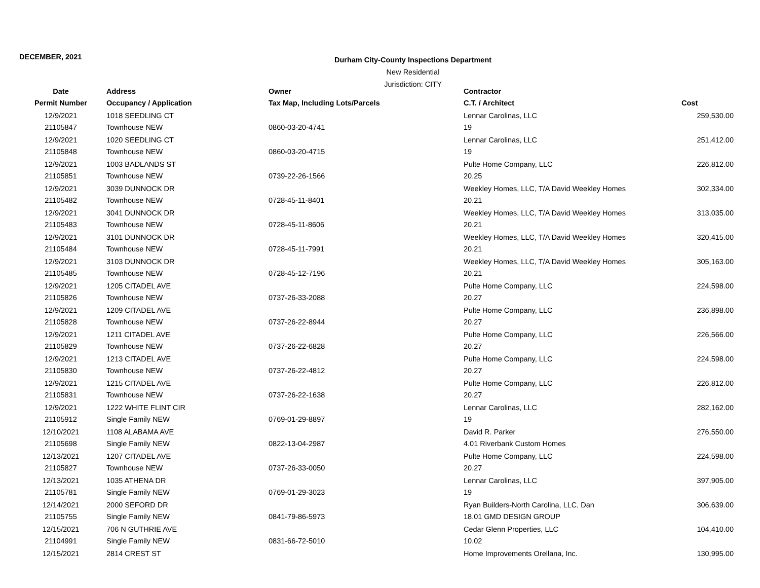DECEMBER, 2021
Durham City-County Inspections Department
New Residential
Jurisdiction: CITY
| Date | Address | Owner | Contractor | |
| --- | --- | --- | --- | --- |
| Permit Number | Occupancy / Application | Tax Map, Including Lots/Parcels | C.T. / Architect | Cost |
| 12/9/2021 | 1018 SEEDLING CT | | Lennar Carolinas, LLC | 259,530.00 |
| 21105847 | Townhouse NEW | 0860-03-20-4741 | 19 | |
| 12/9/2021 | 1020 SEEDLING CT | | Lennar Carolinas, LLC | 251,412.00 |
| 21105848 | Townhouse NEW | 0860-03-20-4715 | 19 | |
| 12/9/2021 | 1003 BADLANDS ST | | Pulte Home Company, LLC | 226,812.00 |
| 21105851 | Townhouse NEW | 0739-22-26-1566 | 20.25 | |
| 12/9/2021 | 3039 DUNNOCK DR | | Weekley Homes, LLC, T/A David Weekley Homes | 302,334.00 |
| 21105482 | Townhouse NEW | 0728-45-11-8401 | 20.21 | |
| 12/9/2021 | 3041 DUNNOCK DR | | Weekley Homes, LLC, T/A David Weekley Homes | 313,035.00 |
| 21105483 | Townhouse NEW | 0728-45-11-8606 | 20.21 | |
| 12/9/2021 | 3101 DUNNOCK DR | | Weekley Homes, LLC, T/A David Weekley Homes | 320,415.00 |
| 21105484 | Townhouse NEW | 0728-45-11-7991 | 20.21 | |
| 12/9/2021 | 3103 DUNNOCK DR | | Weekley Homes, LLC, T/A David Weekley Homes | 305,163.00 |
| 21105485 | Townhouse NEW | 0728-45-12-7196 | 20.21 | |
| 12/9/2021 | 1205 CITADEL AVE | | Pulte Home Company, LLC | 224,598.00 |
| 21105826 | Townhouse NEW | 0737-26-33-2088 | 20.27 | |
| 12/9/2021 | 1209 CITADEL AVE | | Pulte Home Company, LLC | 236,898.00 |
| 21105828 | Townhouse NEW | 0737-26-22-8944 | 20.27 | |
| 12/9/2021 | 1211 CITADEL AVE | | Pulte Home Company, LLC | 226,566.00 |
| 21105829 | Townhouse NEW | 0737-26-22-6828 | 20.27 | |
| 12/9/2021 | 1213 CITADEL AVE | | Pulte Home Company, LLC | 224,598.00 |
| 21105830 | Townhouse NEW | 0737-26-22-4812 | 20.27 | |
| 12/9/2021 | 1215 CITADEL AVE | | Pulte Home Company, LLC | 226,812.00 |
| 21105831 | Townhouse NEW | 0737-26-22-1638 | 20.27 | |
| 12/9/2021 | 1222 WHITE FLINT CIR | | Lennar Carolinas, LLC | 282,162.00 |
| 21105912 | Single Family NEW | 0769-01-29-8897 | 19 | |
| 12/10/2021 | 1108 ALABAMA AVE | | David R. Parker | 276,550.00 |
| 21105698 | Single Family NEW | 0822-13-04-2987 | 4.01 Riverbank Custom Homes | |
| 12/13/2021 | 1207 CITADEL AVE | | Pulte Home Company, LLC | 224,598.00 |
| 21105827 | Townhouse NEW | 0737-26-33-0050 | 20.27 | |
| 12/13/2021 | 1035 ATHENA DR | | Lennar Carolinas, LLC | 397,905.00 |
| 21105781 | Single Family NEW | 0769-01-29-3023 | 19 | |
| 12/14/2021 | 2000 SEFORD DR | | Ryan Builders-North Carolina, LLC, Dan | 306,639.00 |
| 21105755 | Single Family NEW | 0841-79-86-5973 | 18.01 GMD DESIGN GROUP | |
| 12/15/2021 | 706 N GUTHRIE AVE | | Cedar Glenn Properties, LLC | 104,410.00 |
| 21104991 | Single Family NEW | 0831-66-72-5010 | 10.02 | |
| 12/15/2021 | 2814 CREST ST | | Home Improvements Orellana, Inc. | 130,995.00 |